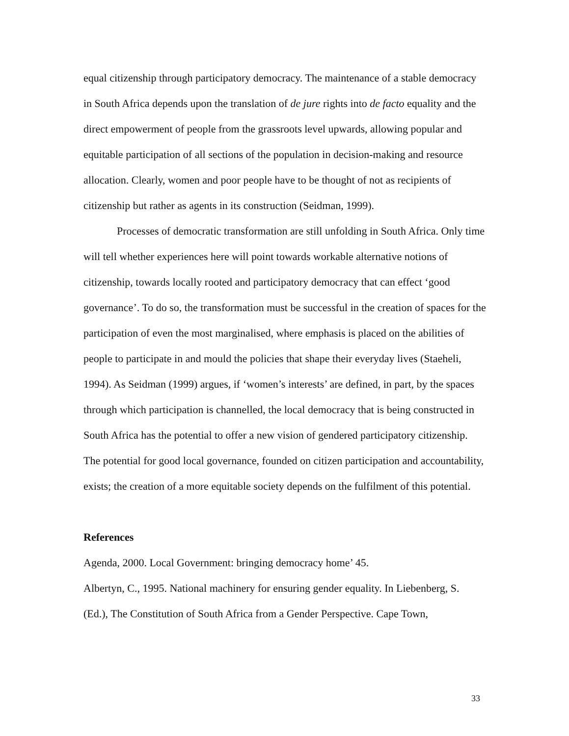equal citizenship through participatory democracy. The maintenance of a stable democracy in South Africa depends upon the translation of de jure rights into de facto equality and the direct empowerment of people from the grassroots level upwards, allowing popular and equitable participation of all sections of the population in decision-making and resource allocation. Clearly, women and poor people have to be thought of not as recipients of citizenship but rather as agents in its construction (Seidman, 1999).
Processes of democratic transformation are still unfolding in South Africa. Only time will tell whether experiences here will point towards workable alternative notions of citizenship, towards locally rooted and participatory democracy that can effect ‘good governance’. To do so, the transformation must be successful in the creation of spaces for the participation of even the most marginalised, where emphasis is placed on the abilities of people to participate in and mould the policies that shape their everyday lives (Staeheli, 1994). As Seidman (1999) argues, if ‘women’s interests’ are defined, in part, by the spaces through which participation is channelled, the local democracy that is being constructed in South Africa has the potential to offer a new vision of gendered participatory citizenship. The potential for good local governance, founded on citizen participation and accountability, exists; the creation of a more equitable society depends on the fulfilment of this potential.
References
Agenda, 2000. Local Government: bringing democracy home’ 45.
Albertyn, C., 1995. National machinery for ensuring gender equality. In Liebenberg, S. (Ed.), The Constitution of South Africa from a Gender Perspective. Cape Town,
33